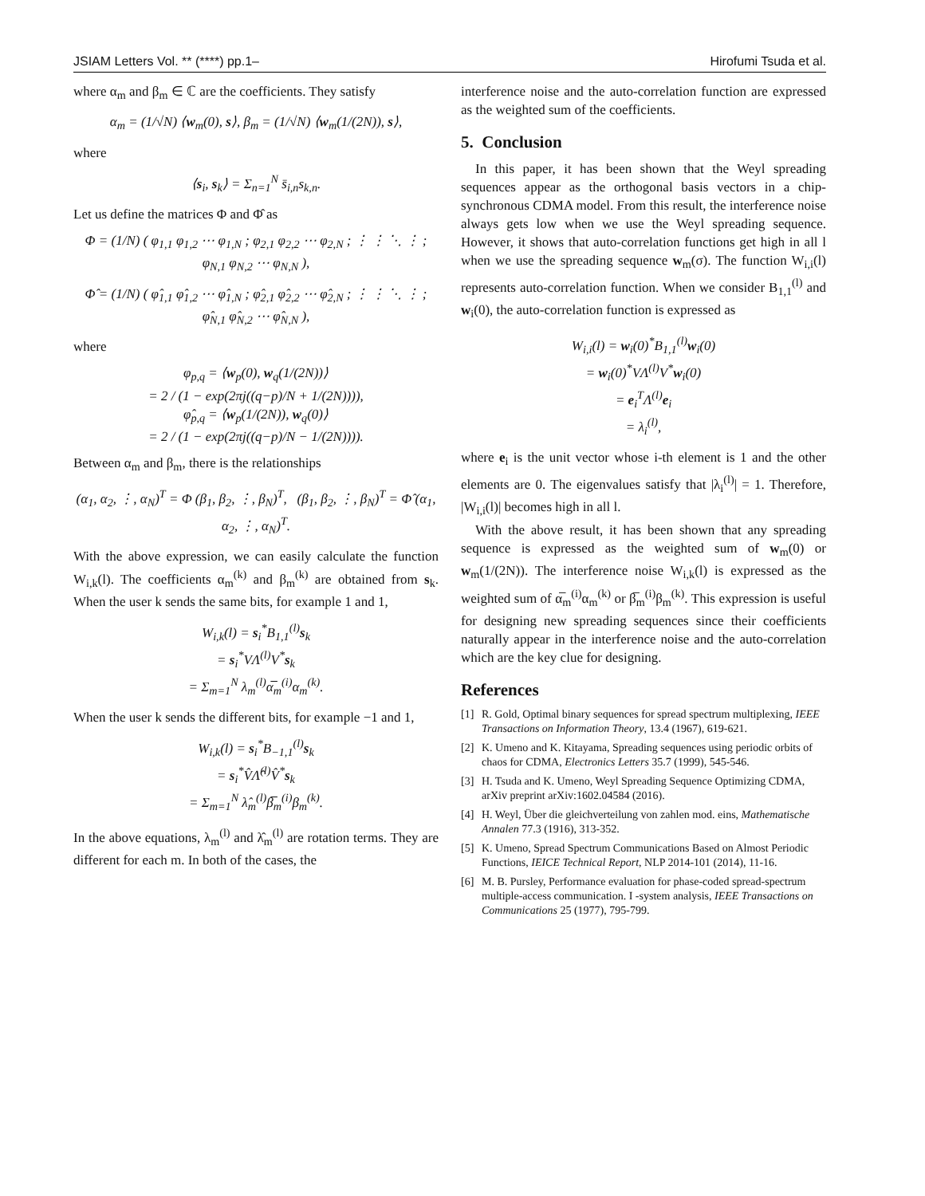JSIAM Letters Vol. ** (****) pp.1– Hirofumi Tsuda et al.
where α<sub>m</sub> and β<sub>m</sub> ∈ ℂ are the coefficients. They satisfy
α<sub>m</sub> = (1/√N) ⟨w<sub>m</sub>(0), s⟩, β<sub>m</sub> = (1/√N) ⟨w<sub>m</sub>(1/(2N)), s⟩,
where
⟨s<sub>i</sub>, s<sub>k</sub>⟩ = Σ<sub>n=1</sub><sup>N</sup> s̄<sub>i,n</sub>s<sub>k,n</sub>.
Let us define the matrices Φ and Φ̂ as
Φ = (1/N) ( φ<sub>1,1</sub> φ<sub>1,2</sub> ⋯ φ<sub>1,N</sub> ; φ<sub>2,1</sub> φ<sub>2,2</sub> ⋯ φ<sub>2,N</sub> ; ⋮ ⋮ ⋱ ⋮ ; φ<sub>N,1</sub> φ<sub>N,2</sub> ⋯ φ<sub>N,N</sub> ),
Φ̂ = (1/N) ( φ̂<sub>1,1</sub> φ̂<sub>1,2</sub> ⋯ φ̂<sub>1,N</sub> ; φ̂<sub>2,1</sub> φ̂<sub>2,2</sub> ⋯ φ̂<sub>2,N</sub> ; ⋮ ⋮ ⋱ ⋮ ; φ̂<sub>N,1</sub> φ̂<sub>N,2</sub> ⋯ φ̂<sub>N,N</sub> ),
where
φ<sub>p,q</sub> = ⟨w<sub>p</sub>(0), w<sub>q</sub>(1/(2N))⟩
= 2 / (1 − exp(2πj((q−p)/N + 1/(2N)))),
φ̂<sub>p,q</sub> = ⟨w<sub>p</sub>(1/(2N)), w<sub>q</sub>(0)⟩
= 2 / (1 − exp(2πj((q−p)/N − 1/(2N)))).
Between α<sub>m</sub> and β<sub>m</sub>, there is the relationships
(α<sub>1</sub>, α<sub>2</sub>, ⋮, α<sub>N</sub>)<sup>T</sup> = Φ (β<sub>1</sub>, β<sub>2</sub>, ⋮, β<sub>N</sub>)<sup>T</sup>, (β<sub>1</sub>, β<sub>2</sub>, ⋮, β<sub>N</sub>)<sup>T</sup> = Φ̂ (α<sub>1</sub>, α<sub>2</sub>, ⋮, α<sub>N</sub>)<sup>T</sup>.
With the above expression, we can easily calculate the function W<sub>i,k</sub>(l). The coefficients α<sub>m</sub><sup>(k)</sup> and β<sub>m</sub><sup>(k)</sup> are obtained from s<sub>k</sub>. When the user k sends the same bits, for example 1 and 1,
W<sub>i,k</sub>(l) = s<sub>i</sub><sup>*</sup>B<sub>1,1</sub><sup>(l)</sup>s<sub>k</sub>
= s<sub>i</sub><sup>*</sup>VΛ<sup>(l)</sup>V<sup>*</sup>s<sub>k</sub>
= Σ<sub>m=1</sub><sup>N</sup> λ<sub>m</sub><sup>(l)</sup>α̅<sub>m</sub><sup>(i)</sup>α<sub>m</sub><sup>(k)</sup>.
When the user k sends the different bits, for example −1 and 1,
W<sub>i,k</sub>(l) = s<sub>i</sub><sup>*</sup>B<sub>−1,1</sub><sup>(l)</sup>s<sub>k</sub>
= s<sub>i</sub><sup>*</sup>V̂Λ̂<sup>(l)</sup>V̂<sup>*</sup>s<sub>k</sub>
= Σ<sub>m=1</sub><sup>N</sup> λ̂<sub>m</sub><sup>(l)</sup>β̅<sub>m</sub><sup>(i)</sup>β<sub>m</sub><sup>(k)</sup>.
In the above equations, λ<sub>m</sub><sup>(l)</sup> and λ̂<sub>m</sub><sup>(l)</sup> are rotation terms. They are different for each m. In both of the cases, the
interference noise and the auto-correlation function are expressed as the weighted sum of the coefficients.
5. Conclusion
In this paper, it has been shown that the Weyl spreading sequences appear as the orthogonal basis vectors in a chip-synchronous CDMA model. From this result, the interference noise always gets low when we use the Weyl spreading sequence. However, it shows that auto-correlation functions get high in all l when we use the spreading sequence w<sub>m</sub>(σ). The function W<sub>i,i</sub>(l) represents auto-correlation function. When we consider B<sub>1,1</sub><sup>(l)</sup> and w<sub>i</sub>(0), the auto-correlation function is expressed as
W<sub>i,i</sub>(l) = w<sub>i</sub>(0)<sup>*</sup>B<sub>1,1</sub><sup>(l)</sup>w<sub>i</sub>(0)
= w<sub>i</sub>(0)<sup>*</sup>VΛ<sup>(l)</sup>V<sup>*</sup>w<sub>i</sub>(0)
= e<sub>i</sub><sup>T</sup>Λ<sup>(l)</sup>e<sub>i</sub>
= λ<sub>i</sub><sup>(l)</sup>,
where e<sub>i</sub> is the unit vector whose i-th element is 1 and the other elements are 0. The eigenvalues satisfy that |λ<sub>i</sub><sup>(l)</sup>| = 1. Therefore, |W<sub>i,i</sub>(l)| becomes high in all l.
With the above result, it has been shown that any spreading sequence is expressed as the weighted sum of w<sub>m</sub>(0) or w<sub>m</sub>(1/(2N)). The interference noise W<sub>i,k</sub>(l) is expressed as the weighted sum of α̅<sub>m</sub><sup>(i)</sup>α<sub>m</sub><sup>(k)</sup> or β̅<sub>m</sub><sup>(i)</sup>β<sub>m</sub><sup>(k)</sup>. This expression is useful for designing new spreading sequences since their coefficients naturally appear in the interference noise and the auto-correlation which are the key clue for designing.
References
[1] R. Gold, Optimal binary sequences for spread spectrum multiplexing, IEEE Transactions on Information Theory, 13.4 (1967), 619-621.
[2] K. Umeno and K. Kitayama, Spreading sequences using periodic orbits of chaos for CDMA, Electronics Letters 35.7 (1999), 545-546.
[3] H. Tsuda and K. Umeno, Weyl Spreading Sequence Optimizing CDMA, arXiv preprint arXiv:1602.04584 (2016).
[4] H. Weyl, Über die gleichverteilung von zahlen mod. eins, Mathematische Annalen 77.3 (1916), 313-352.
[5] K. Umeno, Spread Spectrum Communications Based on Almost Periodic Functions, IEICE Technical Report, NLP 2014-101 (2014), 11-16.
[6] M. B. Pursley, Performance evaluation for phase-coded spread-spectrum multiple-access communication. I -system analysis, IEEE Transactions on Communications 25 (1977), 795-799.